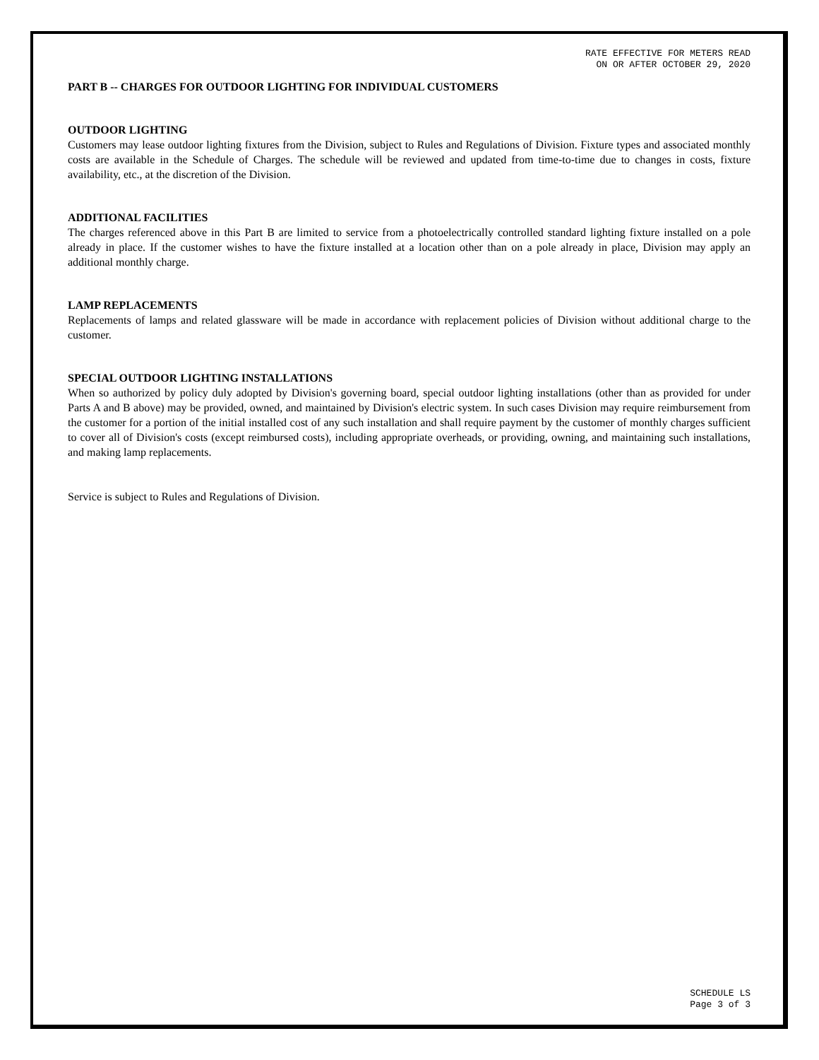RATE EFFECTIVE FOR METERS READ
ON OR AFTER OCTOBER 29, 2020
PART B -- CHARGES FOR OUTDOOR LIGHTING FOR INDIVIDUAL CUSTOMERS
OUTDOOR LIGHTING
Customers may lease outdoor lighting fixtures from the Division, subject to Rules and Regulations of Division. Fixture types and associated monthly costs are available in the Schedule of Charges. The schedule will be reviewed and updated from time-to-time due to changes in costs, fixture availability, etc., at the discretion of the Division.
ADDITIONAL FACILITIES
The charges referenced above in this Part B are limited to service from a photoelectrically controlled standard lighting fixture installed on a pole already in place. If the customer wishes to have the fixture installed at a location other than on a pole already in place, Division may apply an additional monthly charge.
LAMP REPLACEMENTS
Replacements of lamps and related glassware will be made in accordance with replacement policies of Division without additional charge to the customer.
SPECIAL OUTDOOR LIGHTING INSTALLATIONS
When so authorized by policy duly adopted by Division's governing board, special outdoor lighting installations (other than as provided for under Parts A and B above) may be provided, owned, and maintained by Division's electric system. In such cases Division may require reimbursement from the customer for a portion of the initial installed cost of any such installation and shall require payment by the customer of monthly charges sufficient to cover all of Division's costs (except reimbursed costs), including appropriate overheads, or providing, owning, and maintaining such installations, and making lamp replacements.
Service is subject to Rules and Regulations of Division.
SCHEDULE LS
Page 3 of 3